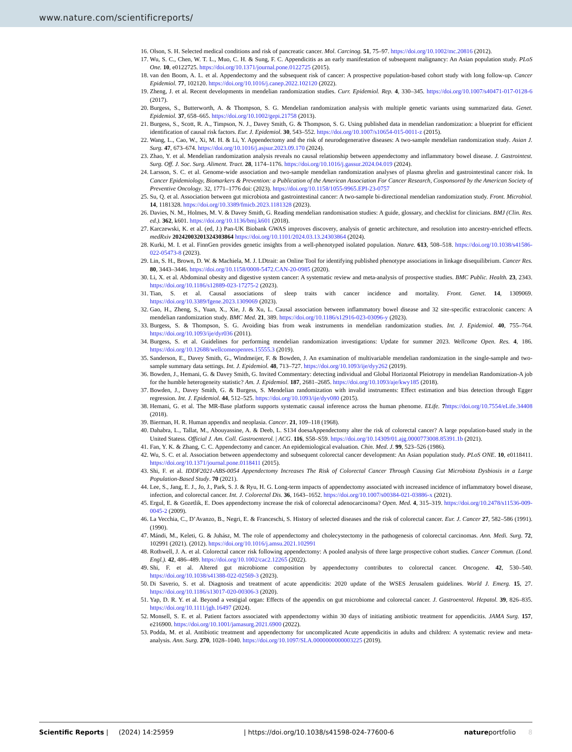www.nature.com/scientificreports/
16. Olson, S. H. Selected medical conditions and risk of pancreatic cancer. Mol. Carcinog. 51, 75–97. https://doi.org/10.1002/mc.20816 (2012).
17. Wu, S. C., Chen, W. T. L., Muo, C. H. & Sung, F. C. Appendicitis as an early manifestation of subsequent malignancy: An Asian population study. PLoS One. 10, e0122725. https://doi.org/10.1371/journal.pone.0122725 (2015).
18. van den Boom, A. L. et al. Appendectomy and the subsequent risk of cancer: A prospective population-based cohort study with long follow-up. Cancer Epidemiol. 77, 102120. https://doi.org/10.1016/j.canep.2022.102120 (2022).
19. Zheng, J. et al. Recent developments in mendelian randomization studies. Curr. Epidemiol. Rep. 4, 330–345. https://doi.org/10.1007/s40471-017-0128-6 (2017).
20. Burgess, S., Butterworth, A. & Thompson, S. G. Mendelian randomization analysis with multiple genetic variants using summarized data. Genet. Epidemiol. 37, 658–665. https://doi.org/10.1002/gepi.21758 (2013).
21. Burgess, S., Scott, R. A., Timpson, N. J., Davey Smith, G. & Thompson, S. G. Using published data in mendelian randomization: a blueprint for efficient identification of causal risk factors. Eur. J. Epidemiol. 30, 543–552. https://doi.org/10.1007/s10654-015-0011-z (2015).
22. Wang, L., Cao, W., Xi, M. H. & Li, Y. Appendectomy and the risk of neurodegenerative diseases: A two-sample mendelian randomization study. Asian J. Surg. 47, 673–674. https://doi.org/10.1016/j.asjsur.2023.09.170 (2024).
23. Zhao, Y. et al. Mendelian randomization analysis reveals no causal relationship between appendectomy and inflammatory bowel disease. J. Gastrointest. Surg. Off. J. Soc. Surg. Aliment. Tract. 28, 1174–1176. https://doi.org/10.1016/j.gassur.2024.04.019 (2024).
24. Larsson, S. C. et al. Genome-wide association and two-sample mendelian randomization analyses of plasma ghrelin and gastrointestinal cancer risk. In Cancer Epidemiology, Biomarkers & Prevention: a Publication of the American Association For Cancer Research, Cosponsored by the American Society of Preventive Oncology. 32, 1771–1776 doi: (2023). https://doi.org/10.1158/1055-9965.EPI-23-0757
25. Su, Q. et al. Association between gut microbiota and gastrointestinal cancer: A two-sample bi-directional mendelian randomization study. Front. Microbiol. 14, 1181328. https://doi.org/10.3389/fmicb.2023.1181328 (2023).
26. Davies, N. M., Holmes, M. V. & Davey Smith, G. Reading mendelian randomisation studies: A guide, glossary, and checklist for clinicians. BMJ (Clin. Res. ed.). 362, k601. https://doi.org/10.1136/bmj.k601 (2018).
27. Karczewski, K. et al. (ed, J.) Pan-UK Biobank GWAS improves discovery, analysis of genetic architecture, and resolution into ancestry-enriched effects. medRxiv 20242003201324303864 https://doi.org/10.1101/2024.03.13.24303864 (2024).
28. Kurki, M. I. et al. FinnGen provides genetic insights from a well-phenotyped isolated population. Nature. 613, 508–518. https://doi.org/10.1038/s41586-022-05473-8 (2023).
29. Lin, S. H., Brown, D. W. & Machiela, M. J. LDtrait: an Online Tool for identifying published phenotype associations in linkage disequilibrium. Cancer Res. 80, 3443–3446. https://doi.org/10.1158/0008-5472.CAN-20-0985 (2020).
30. Li, X. et al. Abdominal obesity and digestive system cancer: A systematic review and meta-analysis of prospective studies. BMC Public. Health. 23, 2343. https://doi.org/10.1186/s12889-023-17275-2 (2023).
31. Tian, S. et al. Causal associations of sleep traits with cancer incidence and mortality. Front. Genet. 14, 1309069. https://doi.org/10.3389/fgene.2023.1309069 (2023).
32. Gao, H., Zheng, S., Yuan, X., Xie, J. & Xu, L. Causal association between inflammatory bowel disease and 32 site-specific extracolonic cancers: A mendelian randomization study. BMC Med. 21, 389. https://doi.org/10.1186/s12916-023-03096-y (2023).
33. Burgess, S. & Thompson, S. G. Avoiding bias from weak instruments in mendelian randomization studies. Int. J. Epidemiol. 40, 755–764. https://doi.org/10.1093/ije/dyr036 (2011).
34. Burgess, S. et al. Guidelines for performing mendelian randomization investigations: Update for summer 2023. Wellcome Open. Res. 4, 186. https://doi.org/10.12688/wellcomeopenres.15555.3 (2019).
35. Sanderson, E., Davey Smith, G., Windmeijer, F. & Bowden, J. An examination of multivariable mendelian randomization in the single-sample and two-sample summary data settings. Int. J. Epidemiol. 48, 713–727. https://doi.org/10.1093/ije/dyy262 (2019).
36. Bowden, J., Hemani, G. & Davey Smith, G. Invited Commentary: detecting individual and Global Horizontal Pleiotropy in mendelian Randomization-A job for the humble heterogeneity statistic? Am. J. Epidemiol. 187, 2681–2685. https://doi.org/10.1093/aje/kwy185 (2018).
37. Bowden, J., Davey Smith, G. & Burgess, S. Mendelian randomization with invalid instruments: Effect estimation and bias detection through Egger regression. Int. J. Epidemiol. 44, 512–525. https://doi.org/10.1093/ije/dyv080 (2015).
38. Hemani, G. et al. The MR-Base platform supports systematic causal inference across the human phenome. ELife. 7 https://doi.org/10.7554/eLife.34408 (2018).
39. Bierman, H. R. Human appendix and neoplasia. Cancer. 21, 109–118 (1968).
40. Dahabra, L., Tallat, M., Abouyassine, A. & Deeb, L. S134 doesaAppendectomy alter the risk of colorectal cancer? A large population-based study in the United Statess. Official J. Am. Coll. Gastroenterol. | ACG. 116, S58–S59. https://doi.org/10.14309/01.ajg.0000773008.85391.1b (2021).
41. Fan, Y. K. & Zhang, C. C. Appendectomy and cancer. An epidemiological evaluation. Chin. Med. J. 99, 523–526 (1986).
42. Wu, S. C. et al. Association between appendectomy and subsequent colorectal cancer development: An Asian population study. PLoS ONE. 10, e0118411. https://doi.org/10.1371/journal.pone.0118411 (2015).
43. Shi, F. et al. IDDF2021-ABS-0054 Appendectomy Increases The Risk of Colorectal Cancer Through Causing Gut Microbiota Dysbiosis in a Large Population-Based Study. 70 (2021).
44. Lee, S., Jang, E. J., Jo, J., Park, S. J. & Ryu, H. G. Long-term impacts of appendectomy associated with increased incidence of inflammatory bowel disease, infection, and colorectal cancer. Int. J. Colorectal Dis. 36, 1643–1652. https://doi.org/10.1007/s00384-021-03886-x (2021).
45. Ergul, E. & Gozetlik, E. Does appendectomy increase the risk of colorectal adenocarcinoma? Open. Med. 4, 315–319. https://doi.org/10.2478/s11536-009-0045-2 (2009).
46. La Vecchia, C., D’Avanzo, B., Negri, E. & Franceschi, S. History of selected diseases and the risk of colorectal cancer. Eur. J. Cancer 27, 582–586 (1991). (1990).
47. Mándi, M., Keleti, G. & Juhász, M. The role of appendectomy and cholecystectomy in the pathogenesis of colorectal carcinomas. Ann. Medi. Surg. 72, 102991 (2021). (2012). https://doi.org/10.1016/j.amsu.2021.102991
48. Rothwell, J. A. et al. Colorectal cancer risk following appendectomy: A pooled analysis of three large prospective cohort studies. Cancer Commun. (Lond. Engl.). 42, 486–489. https://doi.org/10.1002/cac2.12265 (2022).
49. Shi, F. et al. Altered gut microbiome composition by appendectomy contributes to colorectal cancer. Oncogene. 42, 530–540. https://doi.org/10.1038/s41388-022-02569-3 (2023).
50. Di Saverio, S. et al. Diagnosis and treatment of acute appendicitis: 2020 update of the WSES Jerusalem guidelines. World J. Emerg. 15, 27. https://doi.org/10.1186/s13017-020-00306-3 (2020).
51. Yap, D. R. Y. et al. Beyond a vestigial organ: Effects of the appendix on gut microbiome and colorectal cancer. J. Gastroenterol. Hepatol. 39, 826–835. https://doi.org/10.1111/jgh.16497 (2024).
52. Monsell, S. E. et al. Patient factors associated with appendectomy within 30 days of initiating antibiotic treatment for appendicitis. JAMA Surg. 157, e216900. https://doi.org/10.1001/jamasurg.2021.6900 (2022).
53. Podda, M. et al. Antibiotic treatment and appendectomy for uncomplicated Acute appendicitis in adults and children: A systematic review and meta-analysis. Ann. Surg. 270, 1028–1040. https://doi.org/10.1097/SLA.0000000000003225 (2019).
Scientific Reports | (2024) 14:25959 | https://doi.org/10.1038/s41598-024-77600-6 natureportfolio 8